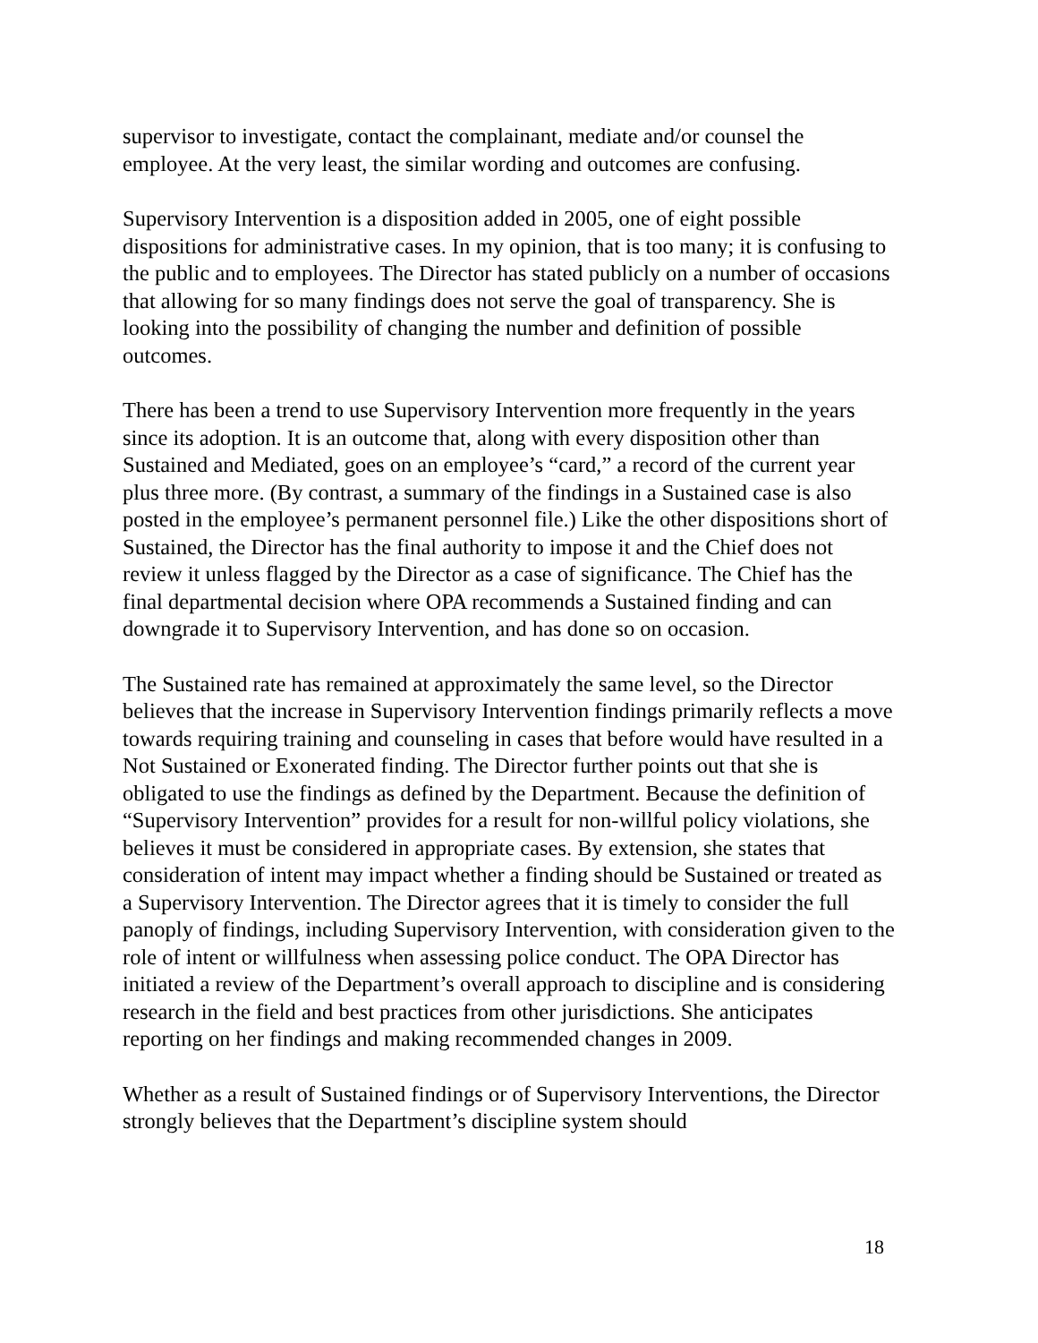supervisor to investigate, contact the complainant, mediate and/or counsel the employee. At the very least, the similar wording and outcomes are confusing.
Supervisory Intervention is a disposition added in 2005, one of eight possible dispositions for administrative cases. In my opinion, that is too many; it is confusing to the public and to employees. The Director has stated publicly on a number of occasions that allowing for so many findings does not serve the goal of transparency. She is looking into the possibility of changing the number and definition of possible outcomes.
There has been a trend to use Supervisory Intervention more frequently in the years since its adoption. It is an outcome that, along with every disposition other than Sustained and Mediated, goes on an employee’s “card,” a record of the current year plus three more. (By contrast, a summary of the findings in a Sustained case is also posted in the employee’s permanent personnel file.) Like the other dispositions short of Sustained, the Director has the final authority to impose it and the Chief does not review it unless flagged by the Director as a case of significance. The Chief has the final departmental decision where OPA recommends a Sustained finding and can downgrade it to Supervisory Intervention, and has done so on occasion.
The Sustained rate has remained at approximately the same level, so the Director believes that the increase in Supervisory Intervention findings primarily reflects a move towards requiring training and counseling in cases that before would have resulted in a Not Sustained or Exonerated finding. The Director further points out that she is obligated to use the findings as defined by the Department. Because the definition of “Supervisory Intervention” provides for a result for non-willful policy violations, she believes it must be considered in appropriate cases. By extension, she states that consideration of intent may impact whether a finding should be Sustained or treated as a Supervisory Intervention. The Director agrees that it is timely to consider the full panoply of findings, including Supervisory Intervention, with consideration given to the role of intent or willfulness when assessing police conduct. The OPA Director has initiated a review of the Department’s overall approach to discipline and is considering research in the field and best practices from other jurisdictions. She anticipates reporting on her findings and making recommended changes in 2009.
Whether as a result of Sustained findings or of Supervisory Interventions, the Director strongly believes that the Department’s discipline system should
18